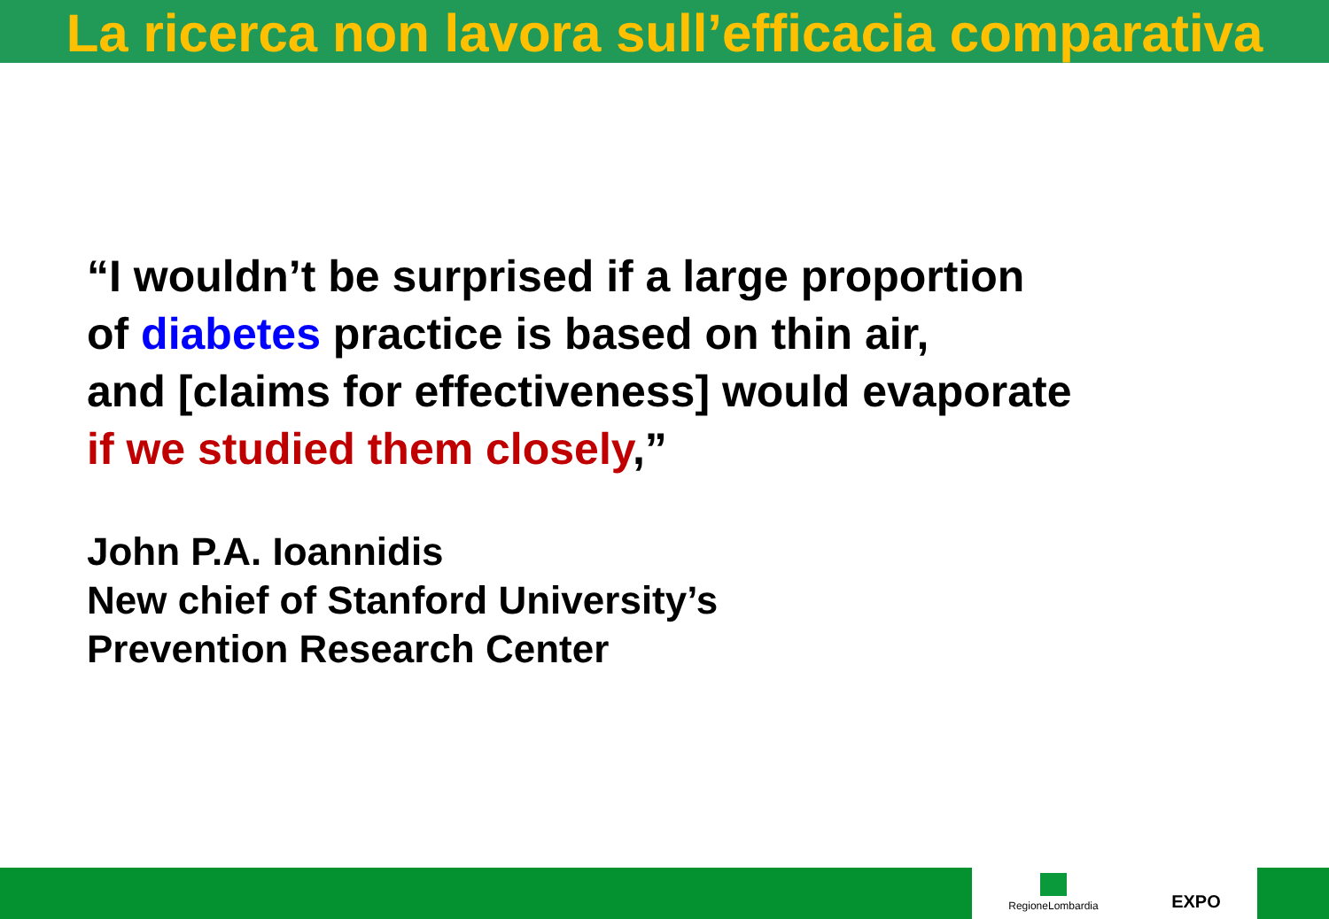La ricerca non lavora sull’efficacia comparativa
“I wouldn’t be surprised if a large proportion
of diabetes practice is based on thin air,
and [claims for effectiveness] would evaporate
if we studied them closely,”
John P.A. Ioannidis
New chief of Stanford University’s
Prevention Research Center
RegioneLombardia
EXPO